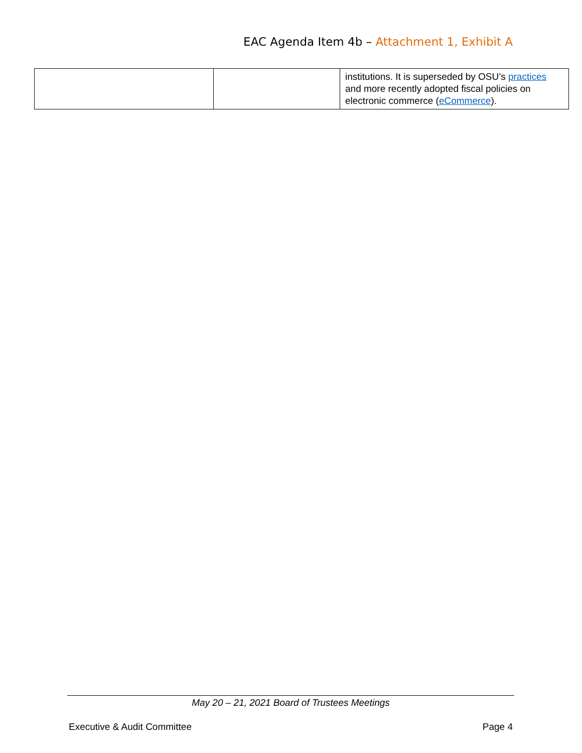EAC Agenda Item 4b – Attachment 1, Exhibit A
| | | institutions. It is superseded by OSU’s practices and more recently adopted fiscal policies on electronic commerce ( eCommerce ). |
May 20 – 21, 2021 Board of Trustees Meetings
Executive & Audit Committee Page 4